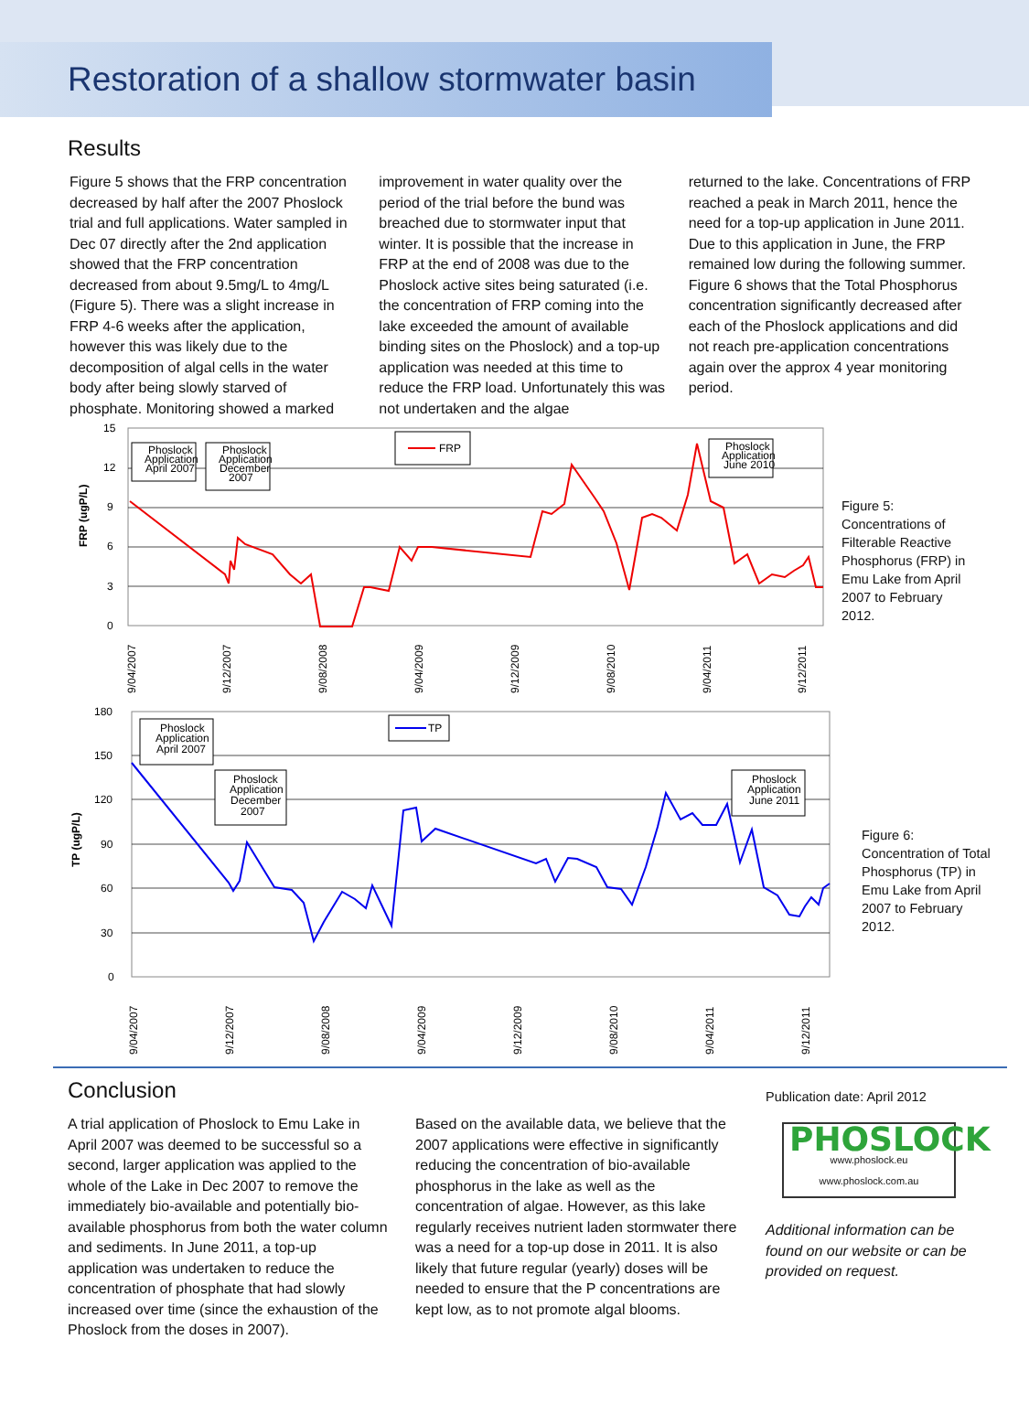Restoration of a shallow stormwater basin
Results
Figure 5 shows that the FRP concentration decreased by half after the 2007 Phoslock trial and full applications. Water sampled in Dec 07 directly after the 2nd application showed that the FRP concentration decreased from about 9.5mg/L to 4mg/L (Figure 5). There was a slight increase in FRP 4-6 weeks after the application, however this was likely due to the decomposition of algal cells in the water body after being slowly starved of phosphate. Monitoring showed a marked
improvement in water quality over the period of the trial before the bund was breached due to stormwater input that winter. It is possible that the increase in FRP at the end of 2008 was due to the Phoslock active sites being saturated (i.e. the concentration of FRP coming into the lake exceeded the amount of available binding sites on the Phoslock) and a top-up application was needed at this time to reduce the FRP load. Unfortunately this was not undertaken and the algae
returned to the lake. Concentrations of FRP reached a peak in March 2011, hence the need for a top-up application in June 2011. Due to this application in June, the FRP remained low during the following summer. Figure 6 shows that the Total Phosphorus concentration significantly decreased after each of the Phoslock applications and did not reach pre-application concentrations again over the approx 4 year monitoring period.
FRP (ugP/L)
15
12
9
6
3
0
Phoslock
Application
April 2007
Phoslock
Application
December
2007
Phoslock
Application
June 2010
FRP
9/04/2007
9/12/2007
9/08/2008
9/04/2009
9/12/2009
9/08/2010
9/04/2011
9/12/2011
Figure 5: Concentrations of Filterable Reactive Phosphorus (FRP) in Emu Lake from April 2007 to February 2012.
TP (ugP/L)
180
150
120
90
60
30
0
Phoslock
Application
April 2007
Phoslock
Application
December
2007
Phoslock
Application
June 2011
TP
9/04/2007
9/12/2007
9/08/2008
9/04/2009
9/12/2009
9/08/2010
9/04/2011
9/12/2011
Figure 6: Concentration of Total Phosphorus (TP) in Emu Lake from April 2007 to February 2012.
Conclusion
A trial application of Phoslock to Emu Lake in April 2007 was deemed to be successful so a second, larger application was applied to the whole of the Lake in Dec 2007 to remove the immediately bio-available and potentially bio-available phosphorus from both the water column and sediments. In June 2011, a top-up application was undertaken to reduce the concentration of phosphate that had slowly increased over time (since the exhaustion of the Phoslock from the doses in 2007).
Based on the available data, we believe that the 2007 applications were effective in significantly reducing the concentration of bio-available phosphorus in the lake as well as the concentration of algae. However, as this lake regularly receives nutrient laden stormwater there was a need for a top-up dose in 2011. It is also likely that future regular (yearly) doses will be needed to ensure that the P concentrations are kept low, as to not promote algal blooms.
Publication date: April 2012
PHOSLOCK
www.phoslock.eu
www.phoslock.com.au
Additional information can be found on our website or can be provided on request.